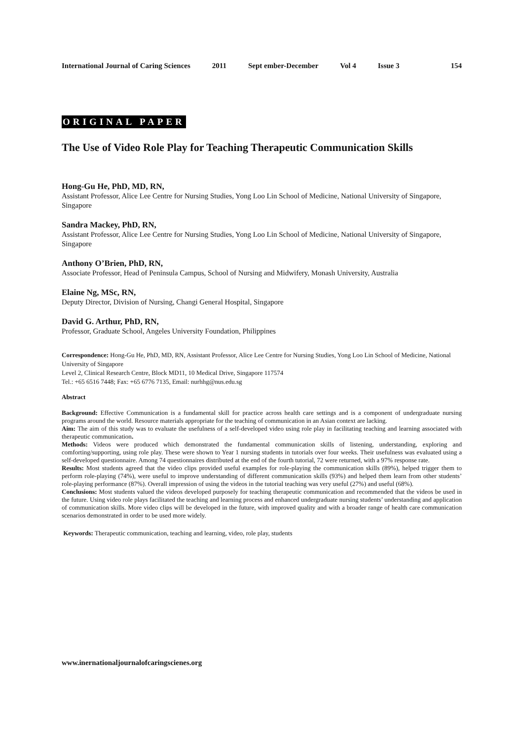International Journal of Caring Sciences 2011 Sept ember-December Vol 4 Issue 3 154
ORIGINAL PAPER
The Use of Video Role Play for Teaching Therapeutic Communication Skills
Hong-Gu He, PhD, MD, RN,
Assistant Professor, Alice Lee Centre for Nursing Studies, Yong Loo Lin School of Medicine, National University of Singapore, Singapore
Sandra Mackey, PhD, RN,
Assistant Professor, Alice Lee Centre for Nursing Studies, Yong Loo Lin School of Medicine, National University of Singapore, Singapore
Anthony O’Brien, PhD, RN,
Associate Professor, Head of Peninsula Campus, School of Nursing and Midwifery, Monash University, Australia
Elaine Ng, MSc, RN,
Deputy Director, Division of Nursing, Changi General Hospital, Singapore
David G. Arthur, PhD, RN,
Professor, Graduate School, Angeles University Foundation, Philippines
Correspondence: Hong-Gu He, PhD, MD, RN, Assistant Professor, Alice Lee Centre for Nursing Studies, Yong Loo Lin School of Medicine, National University of Singapore
Level 2, Clinical Research Centre, Block MD11, 10 Medical Drive, Singapore 117574
Tel.: +65 6516 7448; Fax: +65 6776 7135, Email: nurhhg@nus.edu.sg
Abstract
Background: Effective Communication is a fundamental skill for practice across health care settings and is a component of undergraduate nursing programs around the world. Resource materials appropriate for the teaching of communication in an Asian context are lacking.
Aim: The aim of this study was to evaluate the usefulness of a self-developed video using role play in facilitating teaching and learning associated with therapeutic communication.
Methods: Videos were produced which demonstrated the fundamental communication skills of listening, understanding, exploring and comforting/supporting, using role play. These were shown to Year 1 nursing students in tutorials over four weeks. Their usefulness was evaluated using a self-developed questionnaire. Among 74 questionnaires distributed at the end of the fourth tutorial, 72 were returned, with a 97% response rate.
Results: Most students agreed that the video clips provided useful examples for role-playing the communication skills (89%), helped trigger them to perform role-playing (74%), were useful to improve understanding of different communication skills (93%) and helped them learn from other students’ role-playing performance (87%). Overall impression of using the videos in the tutorial teaching was very useful (27%) and useful (68%).
Conclusions: Most students valued the videos developed purposely for teaching therapeutic communication and recommended that the videos be used in the future. Using video role plays facilitated the teaching and learning process and enhanced undergraduate nursing students’ understanding and application of communication skills. More video clips will be developed in the future, with improved quality and with a broader range of health care communication scenarios demonstrated in order to be used more widely.
Keywords: Therapeutic communication, teaching and learning, video, role play, students
www.inernationaljournalofcaringscienes.org